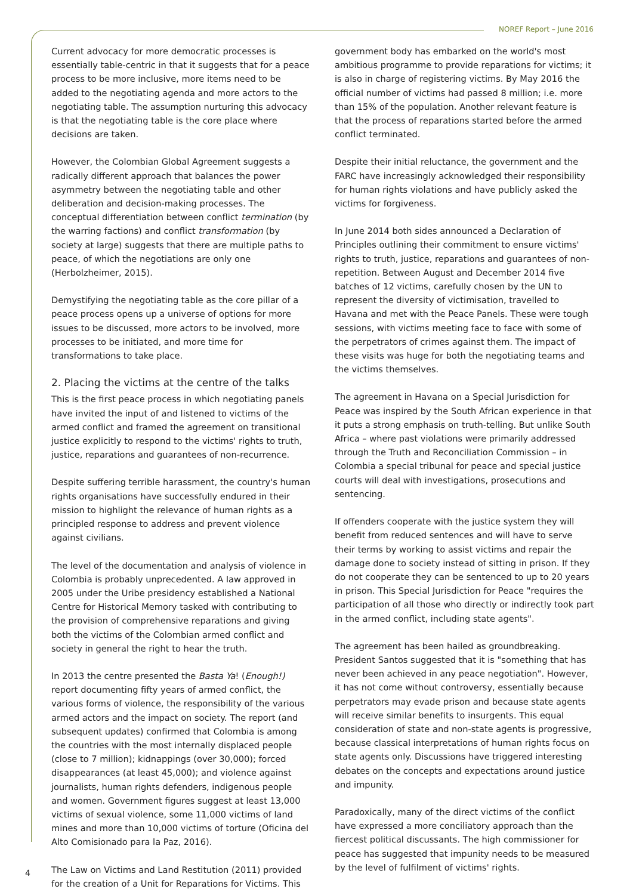NOREF Report – June 2016
Current advocacy for more democratic processes is essentially table-centric in that it suggests that for a peace process to be more inclusive, more items need to be added to the negotiating agenda and more actors to the negotiating table. The assumption nurturing this advocacy is that the negotiating table is the core place where decisions are taken.
However, the Colombian Global Agreement suggests a radically different approach that balances the power asymmetry between the negotiating table and other deliberation and decision-making processes. The conceptual differentiation between conflict termination (by the warring factions) and conflict transformation (by society at large) suggests that there are multiple paths to peace, of which the negotiations are only one (Herbolzheimer, 2015).
Demystifying the negotiating table as the core pillar of a peace process opens up a universe of options for more issues to be discussed, more actors to be involved, more processes to be initiated, and more time for transformations to take place.
2. Placing the victims at the centre of the talks
This is the first peace process in which negotiating panels have invited the input of and listened to victims of the armed conflict and framed the agreement on transitional justice explicitly to respond to the victims' rights to truth, justice, reparations and guarantees of non-recurrence.
Despite suffering terrible harassment, the country's human rights organisations have successfully endured in their mission to highlight the relevance of human rights as a principled response to address and prevent violence against civilians.
The level of the documentation and analysis of violence in Colombia is probably unprecedented. A law approved in 2005 under the Uribe presidency established a National Centre for Historical Memory tasked with contributing to the provision of comprehensive reparations and giving both the victims of the Colombian armed conflict and society in general the right to hear the truth.
In 2013 the centre presented the Basta Ya! (Enough!) report documenting fifty years of armed conflict, the various forms of violence, the responsibility of the various armed actors and the impact on society. The report (and subsequent updates) confirmed that Colombia is among the countries with the most internally displaced people (close to 7 million); kidnappings (over 30,000); forced disappearances (at least 45,000); and violence against journalists, human rights defenders, indigenous people and women. Government figures suggest at least 13,000 victims of sexual violence, some 11,000 victims of land mines and more than 10,000 victims of torture (Oficina del Alto Comisionado para la Paz, 2016).
The Law on Victims and Land Restitution (2011) provided for the creation of a Unit for Reparations for Victims. This
government body has embarked on the world's most ambitious programme to provide reparations for victims; it is also in charge of registering victims. By May 2016 the official number of victims had passed 8 million; i.e. more than 15% of the population. Another relevant feature is that the process of reparations started before the armed conflict terminated.
Despite their initial reluctance, the government and the FARC have increasingly acknowledged their responsibility for human rights violations and have publicly asked the victims for forgiveness.
In June 2014 both sides announced a Declaration of Principles outlining their commitment to ensure victims' rights to truth, justice, reparations and guarantees of non-repetition. Between August and December 2014 five batches of 12 victims, carefully chosen by the UN to represent the diversity of victimisation, travelled to Havana and met with the Peace Panels. These were tough sessions, with victims meeting face to face with some of the perpetrators of crimes against them. The impact of these visits was huge for both the negotiating teams and the victims themselves.
The agreement in Havana on a Special Jurisdiction for Peace was inspired by the South African experience in that it puts a strong emphasis on truth-telling. But unlike South Africa – where past violations were primarily addressed through the Truth and Reconciliation Commission – in Colombia a special tribunal for peace and special justice courts will deal with investigations, prosecutions and sentencing.
If offenders cooperate with the justice system they will benefit from reduced sentences and will have to serve their terms by working to assist victims and repair the damage done to society instead of sitting in prison. If they do not cooperate they can be sentenced to up to 20 years in prison. This Special Jurisdiction for Peace "requires the participation of all those who directly or indirectly took part in the armed conflict, including state agents".
The agreement has been hailed as groundbreaking. President Santos suggested that it is "something that has never been achieved in any peace negotiation". However, it has not come without controversy, essentially because perpetrators may evade prison and because state agents will receive similar benefits to insurgents. This equal consideration of state and non-state agents is progressive, because classical interpretations of human rights focus on state agents only. Discussions have triggered interesting debates on the concepts and expectations around justice and impunity.
Paradoxically, many of the direct victims of the conflict have expressed a more conciliatory approach than the fiercest political discussants. The high commissioner for peace has suggested that impunity needs to be measured by the level of fulfilment of victims' rights.
4